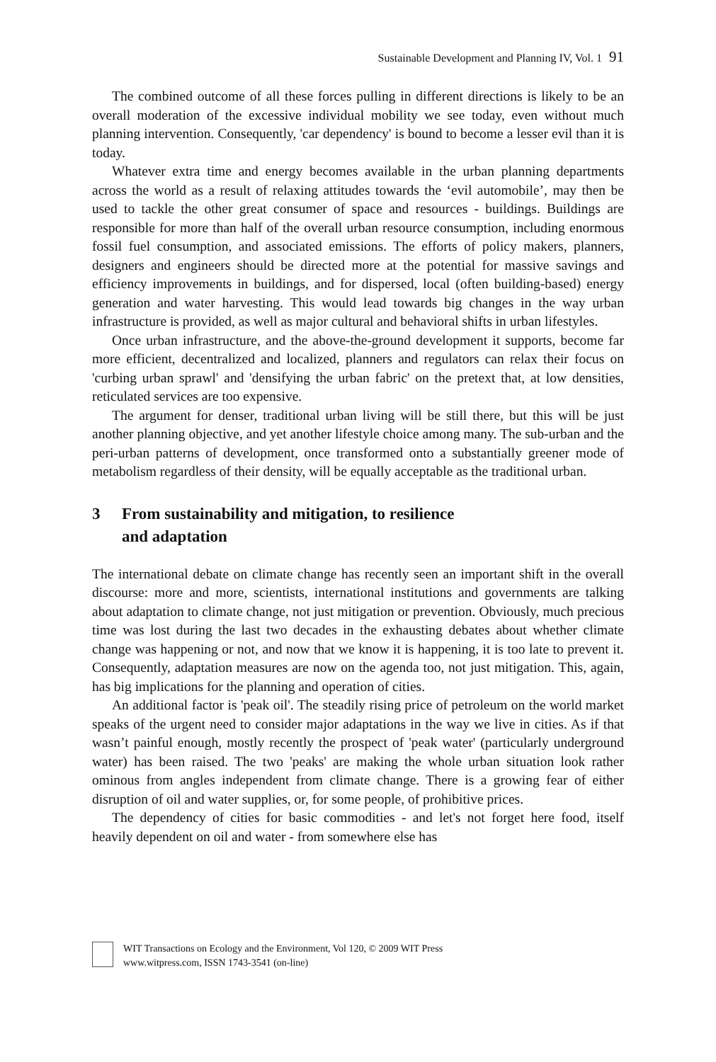Sustainable Development and Planning IV, Vol. 1 91
The combined outcome of all these forces pulling in different directions is likely to be an overall moderation of the excessive individual mobility we see today, even without much planning intervention. Consequently, 'car dependency' is bound to become a lesser evil than it is today.
Whatever extra time and energy becomes available in the urban planning departments across the world as a result of relaxing attitudes towards the ‘evil automobile’, may then be used to tackle the other great consumer of space and resources - buildings. Buildings are responsible for more than half of the overall urban resource consumption, including enormous fossil fuel consumption, and associated emissions. The efforts of policy makers, planners, designers and engineers should be directed more at the potential for massive savings and efficiency improvements in buildings, and for dispersed, local (often building-based) energy generation and water harvesting. This would lead towards big changes in the way urban infrastructure is provided, as well as major cultural and behavioral shifts in urban lifestyles.
Once urban infrastructure, and the above-the-ground development it supports, become far more efficient, decentralized and localized, planners and regulators can relax their focus on 'curbing urban sprawl' and 'densifying the urban fabric' on the pretext that, at low densities, reticulated services are too expensive.
The argument for denser, traditional urban living will be still there, but this will be just another planning objective, and yet another lifestyle choice among many. The sub-urban and the peri-urban patterns of development, once transformed onto a substantially greener mode of metabolism regardless of their density, will be equally acceptable as the traditional urban.
3 From sustainability and mitigation, to resilience
and adaptation
The international debate on climate change has recently seen an important shift in the overall discourse: more and more, scientists, international institutions and governments are talking about adaptation to climate change, not just mitigation or prevention. Obviously, much precious time was lost during the last two decades in the exhausting debates about whether climate change was happening or not, and now that we know it is happening, it is too late to prevent it. Consequently, adaptation measures are now on the agenda too, not just mitigation. This, again, has big implications for the planning and operation of cities.
An additional factor is 'peak oil'. The steadily rising price of petroleum on the world market speaks of the urgent need to consider major adaptations in the way we live in cities. As if that wasn’t painful enough, mostly recently the prospect of 'peak water' (particularly underground water) has been raised. The two 'peaks' are making the whole urban situation look rather ominous from angles independent from climate change. There is a growing fear of either disruption of oil and water supplies, or, for some people, of prohibitive prices.
The dependency of cities for basic commodities - and let's not forget here food, itself heavily dependent on oil and water - from somewhere else has
WIT Transactions on Ecology and the Environment, Vol 120, © 2009 WIT Press
www.witpress.com, ISSN 1743-3541 (on-line)